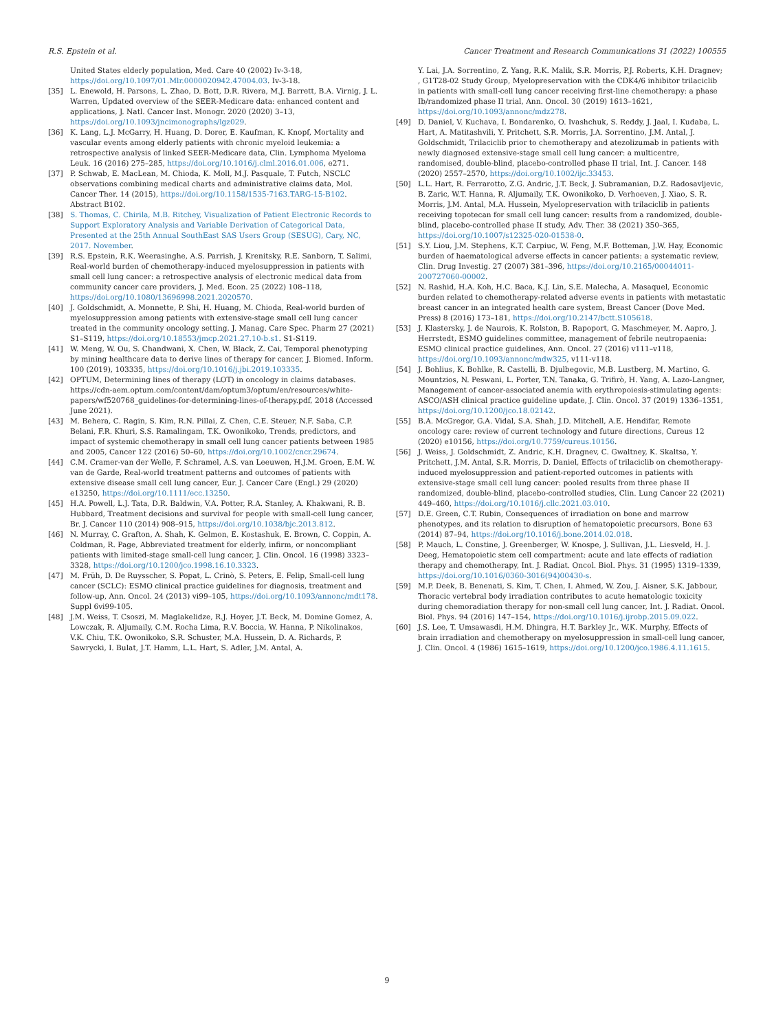R.S. Epstein et al. Cancer Treatment and Research Communications 31 (2022) 100555
United States elderly population, Med. Care 40 (2002) Iv-3-18, https://doi.org/10.1097/01.Mlr.0000020942.47004.03. Iv-3-18.
[35] L. Enewold, H. Parsons, L. Zhao, D. Bott, D.R. Rivera, M.J. Barrett, B.A. Virnig, J. L. Warren, Updated overview of the SEER-Medicare data: enhanced content and applications, J. Natl. Cancer Inst. Monogr. 2020 (2020) 3–13, https://doi.org/10.1093/jncimonographs/lgz029.
[36] K. Lang, L.J. McGarry, H. Huang, D. Dorer, E. Kaufman, K. Knopf, Mortality and vascular events among elderly patients with chronic myeloid leukemia: a retrospective analysis of linked SEER-Medicare data, Clin. Lymphoma Myeloma Leuk. 16 (2016) 275–285, https://doi.org/10.1016/j.clml.2016.01.006, e271.
[37] P. Schwab, E. MacLean, M. Chioda, K. Moll, M.J. Pasquale, T. Futch, NSCLC observations combining medical charts and administrative claims data, Mol. Cancer Ther. 14 (2015), https://doi.org/10.1158/1535-7163.TARG-15-B102. Abstract B102.
[38] S. Thomas, C. Chirila, M.B. Ritchey, Visualization of Patient Electronic Records to Support Exploratory Analysis and Variable Derivation of Categorical Data, Presented at the 25th Annual SouthEast SAS Users Group (SESUG), Cary, NC, 2017. November.
[39] R.S. Epstein, R.K. Weerasinghe, A.S. Parrish, J. Krenitsky, R.E. Sanborn, T. Salimi, Real-world burden of chemotherapy-induced myelosuppression in patients with small cell lung cancer: a retrospective analysis of electronic medical data from community cancer care providers, J. Med. Econ. 25 (2022) 108–118, https://doi.org/10.1080/13696998.2021.2020570.
[40] J. Goldschmidt, A. Monnette, P. Shi, H. Huang, M. Chioda, Real-world burden of myelosuppression among patients with extensive-stage small cell lung cancer treated in the community oncology setting, J. Manag. Care Spec. Pharm 27 (2021) S1–S119, https://doi.org/10.18553/jmcp.2021.27.10-b.s1. S1-S119.
[41] W. Meng, W. Ou, S. Chandwani, X. Chen, W. Black, Z. Cai, Temporal phenotyping by mining healthcare data to derive lines of therapy for cancer, J. Biomed. Inform. 100 (2019), 103335, https://doi.org/10.1016/j.jbi.2019.103335.
[42] OPTUM, Determining lines of therapy (LOT) in oncology in claims databases. https://cdn-aem.optum.com/content/dam/optum3/optum/en/resources/white-papers/wf520768_guidelines-for-determining-lines-of-therapy.pdf, 2018 (Accessed June 2021).
[43] M. Behera, C. Ragin, S. Kim, R.N. Pillai, Z. Chen, C.E. Steuer, N.F. Saba, C.P. Belani, F.R. Khuri, S.S. Ramalingam, T.K. Owonikoko, Trends, predictors, and impact of systemic chemotherapy in small cell lung cancer patients between 1985 and 2005, Cancer 122 (2016) 50–60, https://doi.org/10.1002/cncr.29674.
[44] C.M. Cramer-van der Welle, F. Schramel, A.S. van Leeuwen, H.J.M. Groen, E.M. W. van de Garde, Real-world treatment patterns and outcomes of patients with extensive disease small cell lung cancer, Eur. J. Cancer Care (Engl.) 29 (2020) e13250, https://doi.org/10.1111/ecc.13250.
[45] H.A. Powell, L.J. Tata, D.R. Baldwin, V.A. Potter, R.A. Stanley, A. Khakwani, R. B. Hubbard, Treatment decisions and survival for people with small-cell lung cancer, Br. J. Cancer 110 (2014) 908–915, https://doi.org/10.1038/bjc.2013.812.
[46] N. Murray, C. Grafton, A. Shah, K. Gelmon, E. Kostashuk, E. Brown, C. Coppin, A. Coldman, R. Page, Abbreviated treatment for elderly, infirm, or noncompliant patients with limited-stage small-cell lung cancer, J. Clin. Oncol. 16 (1998) 3323–3328, https://doi.org/10.1200/jco.1998.16.10.3323.
[47] M. Früh, D. De Ruysscher, S. Popat, L. Crinò, S. Peters, E. Felip, Small-cell lung cancer (SCLC): ESMO clinical practice guidelines for diagnosis, treatment and follow-up, Ann. Oncol. 24 (2013) vi99–105, https://doi.org/10.1093/annonc/mdt178. Suppl 6vi99-105.
[48] J.M. Weiss, T. Csoszi, M. Maglakelidze, R.J. Hoyer, J.T. Beck, M. Domine Gomez, A. Lowczak, R. Aljumaily, C.M. Rocha Lima, R.V. Boccia, W. Hanna, P. Nikolinakos, V.K. Chiu, T.K. Owonikoko, S.R. Schuster, M.A. Hussein, D. A. Richards, P. Sawrycki, I. Bulat, J.T. Hamm, L.L. Hart, S. Adler, J.M. Antal, A.
Y. Lai, J.A. Sorrentino, Z. Yang, R.K. Malik, S.R. Morris, P.J. Roberts, K.H. Dragnev; , G1T28-02 Study Group, Myelopreservation with the CDK4/6 inhibitor trilaciclib in patients with small-cell lung cancer receiving first-line chemotherapy: a phase Ib/randomized phase II trial, Ann. Oncol. 30 (2019) 1613–1621, https://doi.org/10.1093/annonc/mdz278.
[49] D. Daniel, V. Kuchava, I. Bondarenko, O. Ivashchuk, S. Reddy, J. Jaal, I. Kudaba, L. Hart, A. Matitashvili, Y. Pritchett, S.R. Morris, J.A. Sorrentino, J.M. Antal, J. Goldschmidt, Trilaciclib prior to chemotherapy and atezolizumab in patients with newly diagnosed extensive-stage small cell lung cancer: a multicentre, randomised, double-blind, placebo-controlled phase II trial, Int. J. Cancer. 148 (2020) 2557–2570, https://doi.org/10.1002/ijc.33453.
[50] L.L. Hart, R. Ferrarotto, Z.G. Andric, J.T. Beck, J. Subramanian, D.Z. Radosavljevic, B. Zaric, W.T. Hanna, R. Aljumaily, T.K. Owonikoko, D. Verhoeven, J. Xiao, S. R. Morris, J.M. Antal, M.A. Hussein, Myelopreservation with trilaciclib in patients receiving topotecan for small cell lung cancer: results from a randomized, double-blind, placebo-controlled phase II study, Adv. Ther. 38 (2021) 350–365, https://doi.org/10.1007/s12325-020-01538-0.
[51] S.Y. Liou, J.M. Stephens, K.T. Carpiuc, W. Feng, M.F. Botteman, J.W. Hay, Economic burden of haematological adverse effects in cancer patients: a systematic review, Clin. Drug Investig. 27 (2007) 381–396, https://doi.org/10.2165/00044011-200727060-00002.
[52] N. Rashid, H.A. Koh, H.C. Baca, K.J. Lin, S.E. Malecha, A. Masaquel, Economic burden related to chemotherapy-related adverse events in patients with metastatic breast cancer in an integrated health care system, Breast Cancer (Dove Med. Press) 8 (2016) 173–181, https://doi.org/10.2147/bctt.S105618.
[53] J. Klastersky, J. de Naurois, K. Rolston, B. Rapoport, G. Maschmeyer, M. Aapro, J. Herrstedt, ESMO guidelines committee, management of febrile neutropaenia: ESMO clinical practice guidelines, Ann. Oncol. 27 (2016) v111–v118, https://doi.org/10.1093/annonc/mdw325, v111-v118.
[54] J. Bohlius, K. Bohlke, R. Castelli, B. Djulbegovic, M.B. Lustberg, M. Martino, G. Mountzios, N. Peswani, L. Porter, T.N. Tanaka, G. Trifirò, H. Yang, A. Lazo-Langner, Management of cancer-associated anemia with erythropoiesis-stimulating agents: ASCO/ASH clinical practice guideline update, J. Clin. Oncol. 37 (2019) 1336–1351, https://doi.org/10.1200/jco.18.02142.
[55] B.A. McGregor, G.A. Vidal, S.A. Shah, J.D. Mitchell, A.E. Hendifar, Remote oncology care: review of current technology and future directions, Cureus 12 (2020) e10156, https://doi.org/10.7759/cureus.10156.
[56] J. Weiss, J. Goldschmidt, Z. Andric, K.H. Dragnev, C. Gwaltney, K. Skaltsa, Y. Pritchett, J.M. Antal, S.R. Morris, D. Daniel, Effects of trilaciclib on chemotherapy-induced myelosuppression and patient-reported outcomes in patients with extensive-stage small cell lung cancer: pooled results from three phase II randomized, double-blind, placebo-controlled studies, Clin. Lung Cancer 22 (2021) 449–460, https://doi.org/10.1016/j.cllc.2021.03.010.
[57] D.E. Green, C.T. Rubin, Consequences of irradiation on bone and marrow phenotypes, and its relation to disruption of hematopoietic precursors, Bone 63 (2014) 87–94, https://doi.org/10.1016/j.bone.2014.02.018.
[58] P. Mauch, L. Constine, J. Greenberger, W. Knospe, J. Sullivan, J.L. Liesveld, H. J. Deeg, Hematopoietic stem cell compartment: acute and late effects of radiation therapy and chemotherapy, Int. J. Radiat. Oncol. Biol. Phys. 31 (1995) 1319–1339, https://doi.org/10.1016/0360-3016(94)00430-s.
[59] M.P. Deek, B. Benenati, S. Kim, T. Chen, I. Ahmed, W. Zou, J. Aisner, S.K. Jabbour, Thoracic vertebral body irradiation contributes to acute hematologic toxicity during chemoradiation therapy for non-small cell lung cancer, Int. J. Radiat. Oncol. Biol. Phys. 94 (2016) 147–154, https://doi.org/10.1016/j.ijrobp.2015.09.022.
[60] J.S. Lee, T. Umsawasdi, H.M. Dhingra, H.T. Barkley Jr., W.K. Murphy, Effects of brain irradiation and chemotherapy on myelosuppression in small-cell lung cancer, J. Clin. Oncol. 4 (1986) 1615–1619, https://doi.org/10.1200/jco.1986.4.11.1615.
9